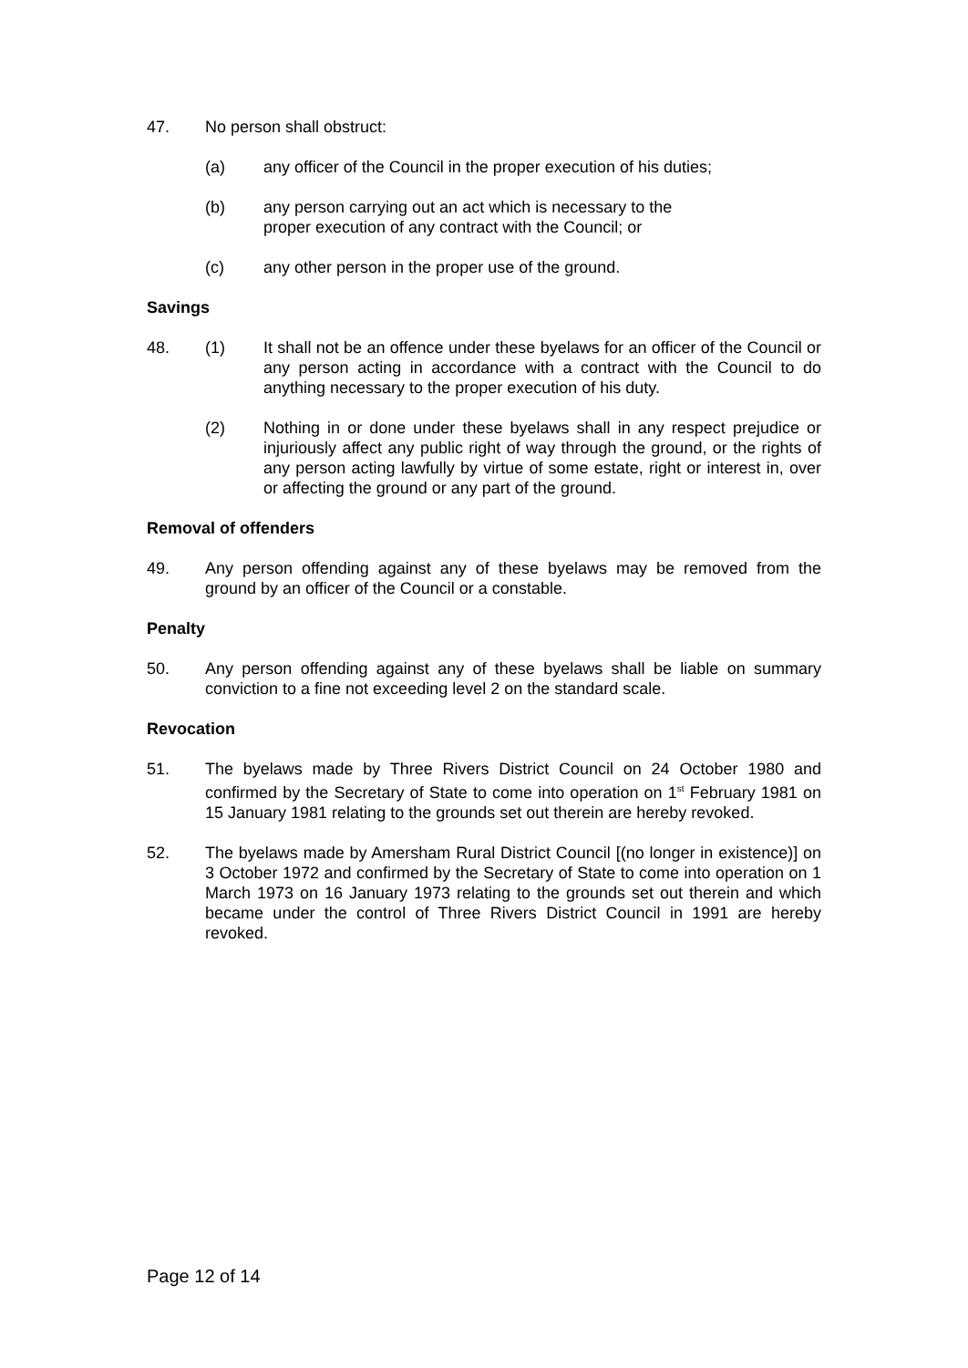47. No person shall obstruct:
(a) any officer of the Council in the proper execution of his duties;
(b) any person carrying out an act which is necessary to the
proper execution of any contract with the Council; or
(c) any other person in the proper use of the ground.
Savings
48. (1) It shall not be an offence under these byelaws for an officer of the Council or any person acting in accordance with a contract with the Council to do anything necessary to the proper execution of his duty.
(2) Nothing in or done under these byelaws shall in any respect prejudice or injuriously affect any public right of way through the ground, or the rights of any person acting lawfully by virtue of some estate, right or interest in, over or affecting the ground or any part of the ground.
Removal of offenders
49. Any person offending against any of these byelaws may be removed from the ground by an officer of the Council or a constable.
Penalty
50. Any person offending against any of these byelaws shall be liable on summary conviction to a fine not exceeding level 2 on the standard scale.
Revocation
51. The byelaws made by Three Rivers District Council on 24 October 1980 and confirmed by the Secretary of State to come into operation on 1<sup>st</sup> February 1981 on 15 January 1981 relating to the grounds set out therein are hereby revoked.
52. The byelaws made by Amersham Rural District Council [(no longer in existence)] on 3 October 1972 and confirmed by the Secretary of State to come into operation on 1 March 1973 on 16 January 1973 relating to the grounds set out therein and which became under the control of Three Rivers District Council in 1991 are hereby revoked.
Page 12 of 14